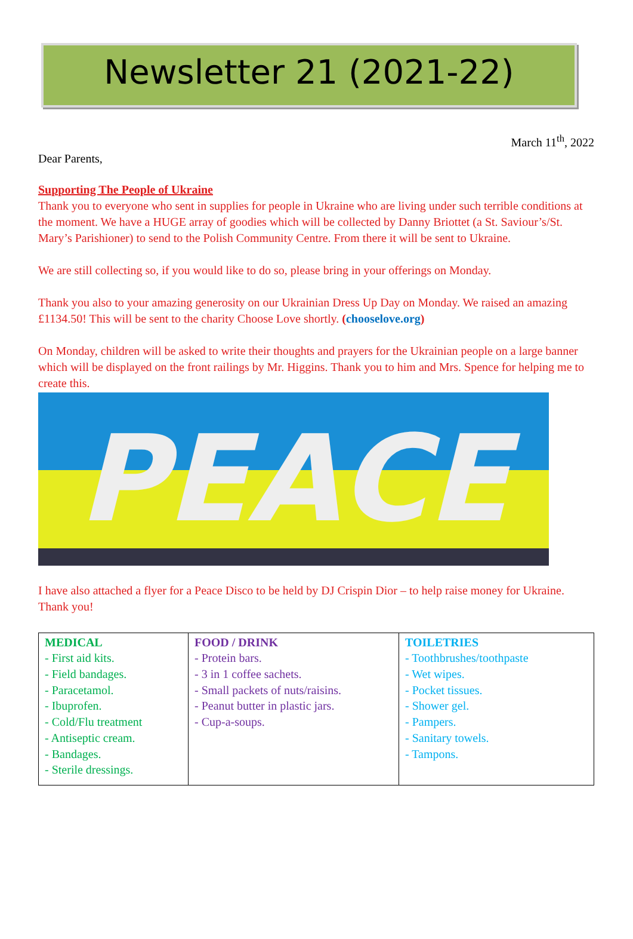Newsletter 21 (2021-22)
March 11<sup>th</sup>, 2022
Dear Parents,
Supporting The People of Ukraine
Thank you to everyone who sent in supplies for people in Ukraine who are living under such terrible conditions at the moment. We have a HUGE array of goodies which will be collected by Danny Briottet (a St. Saviour’s/St. Mary’s Parishioner) to send to the Polish Community Centre. From there it will be sent to Ukraine.
We are still collecting so, if you would like to do so, please bring in your offerings on Monday.
Thank you also to your amazing generosity on our Ukrainian Dress Up Day on Monday. We raised an amazing £1134.50! This will be sent to the charity Choose Love shortly. (chooselove.org)
On Monday, children will be asked to write their thoughts and prayers for the Ukrainian people on a large banner which will be displayed on the front railings by Mr. Higgins. Thank you to him and Mrs. Spence for helping me to create this.
PEACE
I have also attached a flyer for a Peace Disco to be held by DJ Crispin Dior – to help raise money for Ukraine. Thank you!
| MEDICAL - First aid kits. - Field bandages. - Paracetamol. - Ibuprofen. - Cold/Flu treatment - Antiseptic cream. - Bandages. - Sterile dressings. | FOOD / DRINK - Protein bars. - 3 in 1 coffee sachets. - Small packets of nuts/raisins. - Peanut butter in plastic jars. - Cup-a-soups. | TOILETRIES - Toothbrushes/toothpaste - Wet wipes. - Pocket tissues. - Shower gel. - Pampers. - Sanitary towels. - Tampons. |